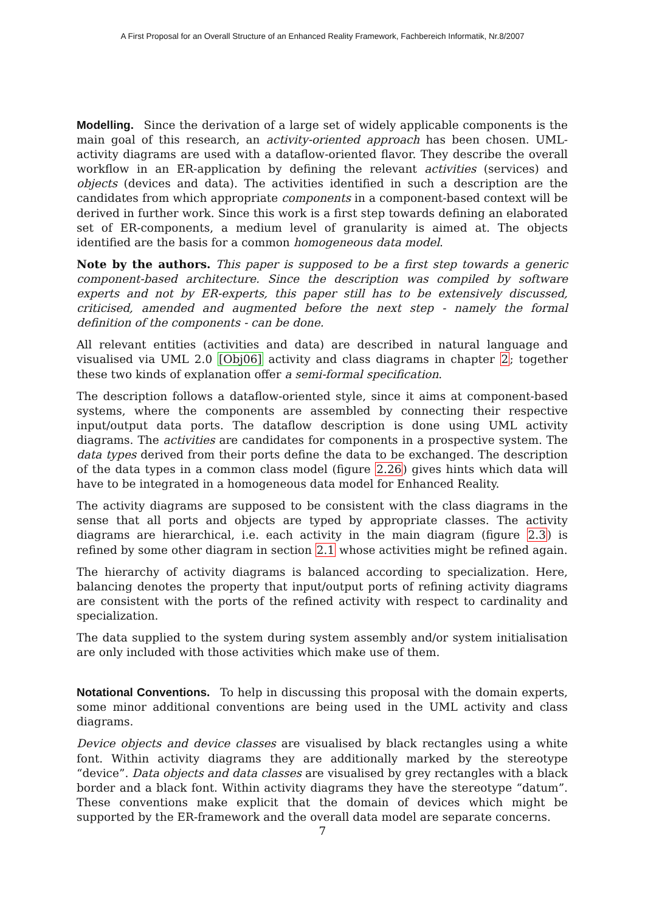A First Proposal for an Overall Structure of an Enhanced Reality Framework, Fachbereich Informatik, Nr.8/2007
Modelling. Since the derivation of a large set of widely applicable components is the main goal of this research, an activity-oriented approach has been chosen. UML-activity diagrams are used with a dataflow-oriented flavor. They describe the overall workflow in an ER-application by defining the relevant activities (services) and objects (devices and data). The activities identified in such a description are the candidates from which appropriate components in a component-based context will be derived in further work. Since this work is a first step towards defining an elaborated set of ER-components, a medium level of granularity is aimed at. The objects identified are the basis for a common homogeneous data model.
Note by the authors. This paper is supposed to be a first step towards a generic component-based architecture. Since the description was compiled by software experts and not by ER-experts, this paper still has to be extensively discussed, criticised, amended and augmented before the next step - namely the formal definition of the components - can be done.
All relevant entities (activities and data) are described in natural language and visualised via UML 2.0 [Obj06] activity and class diagrams in chapter 2; together these two kinds of explanation offer a semi-formal specification.
The description follows a dataflow-oriented style, since it aims at component-based systems, where the components are assembled by connecting their respective input/output data ports. The dataflow description is done using UML activity diagrams. The activities are candidates for components in a prospective system. The data types derived from their ports define the data to be exchanged. The description of the data types in a common class model (figure 2.26) gives hints which data will have to be integrated in a homogeneous data model for Enhanced Reality.
The activity diagrams are supposed to be consistent with the class diagrams in the sense that all ports and objects are typed by appropriate classes. The activity diagrams are hierarchical, i.e. each activity in the main diagram (figure 2.3) is refined by some other diagram in section 2.1 whose activities might be refined again.
The hierarchy of activity diagrams is balanced according to specialization. Here, balancing denotes the property that input/output ports of refining activity diagrams are consistent with the ports of the refined activity with respect to cardinality and specialization.
The data supplied to the system during system assembly and/or system initialisation are only included with those activities which make use of them.
Notational Conventions. To help in discussing this proposal with the domain experts, some minor additional conventions are being used in the UML activity and class diagrams.
Device objects and device classes are visualised by black rectangles using a white font. Within activity diagrams they are additionally marked by the stereotype “device”. Data objects and data classes are visualised by grey rectangles with a black border and a black font. Within activity diagrams they have the stereotype “datum”. These conventions make explicit that the domain of devices which might be supported by the ER-framework and the overall data model are separate concerns.
7